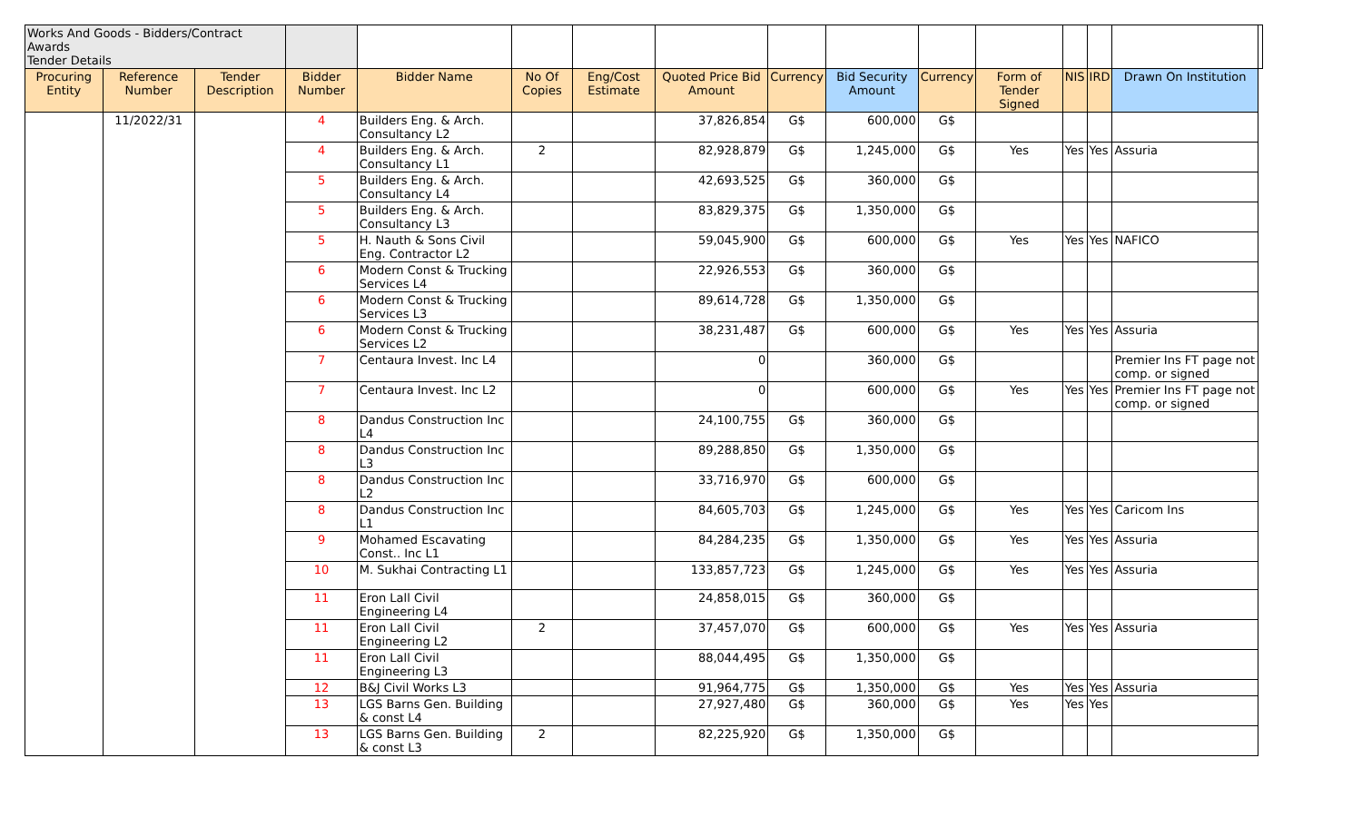| Works And Goods - Bidders/Contract Awards Tender Details | | | | | | | | | | | | | | | |
| Procuring Entity | Reference Number | Tender Description | Bidder Number | Bidder Name | No Of Copies | Eng/Cost Estimate | Quoted Price Bid Amount | Currency | Bid Security Amount | Currency | Form of Tender Signed | NIS | IRD | Drawn On Institution | |
| | 11/2022/31 | | 4 | Builders Eng. & Arch. Consultancy L2 | | | 37,826,854 | G$ | 600,000 | G$ | | | | | |
| | | | 4 | Builders Eng. & Arch. Consultancy L1 | 2 | | 82,928,879 | G$ | 1,245,000 | G$ | Yes | Yes | Yes | Assuria | |
| | | | 5 | Builders Eng. & Arch. Consultancy L4 | | | 42,693,525 | G$ | 360,000 | G$ | | | | | |
| | | | 5 | Builders Eng. & Arch. Consultancy L3 | | | 83,829,375 | G$ | 1,350,000 | G$ | | | | | |
| | | | 5 | H. Nauth & Sons Civil Eng. Contractor L2 | | | 59,045,900 | G$ | 600,000 | G$ | Yes | Yes | Yes | NAFICO | |
| | | | 6 | Modern Const & Trucking Services L4 | | | 22,926,553 | G$ | 360,000 | G$ | | | | | |
| | | | 6 | Modern Const & Trucking Services L3 | | | 89,614,728 | G$ | 1,350,000 | G$ | | | | | |
| | | | 6 | Modern Const & Trucking Services L2 | | | 38,231,487 | G$ | 600,000 | G$ | Yes | Yes | Yes | Assuria | |
| | | | 7 | Centaura Invest. Inc L4 | | | 0 | | 360,000 | G$ | | | | Premier Ins FT page not comp. or signed | |
| | | | 7 | Centaura Invest. Inc L2 | | | 0 | | 600,000 | G$ | Yes | Yes | Yes | Premier Ins FT page not comp. or signed | |
| | | | 8 | Dandus Construction Inc L4 | | | 24,100,755 | G$ | 360,000 | G$ | | | | | |
| | | | 8 | Dandus Construction Inc L3 | | | 89,288,850 | G$ | 1,350,000 | G$ | | | | | |
| | | | 8 | Dandus Construction Inc L2 | | | 33,716,970 | G$ | 600,000 | G$ | | | | | |
| | | | 8 | Dandus Construction Inc L1 | | | 84,605,703 | G$ | 1,245,000 | G$ | Yes | Yes | Yes | Caricom Ins | |
| | | | 9 | Mohamed Escavating Const.. Inc L1 | | | 84,284,235 | G$ | 1,350,000 | G$ | Yes | Yes | Yes | Assuria | |
| | | | 10 | M. Sukhai Contracting L1 | | | 133,857,723 | G$ | 1,245,000 | G$ | Yes | Yes | Yes | Assuria | |
| | | | 11 | Eron Lall Civil Engineering L4 | | | 24,858,015 | G$ | 360,000 | G$ | | | | | |
| | | | 11 | Eron Lall Civil Engineering L2 | 2 | | 37,457,070 | G$ | 600,000 | G$ | Yes | Yes | Yes | Assuria | |
| | | | 11 | Eron Lall Civil Engineering L3 | | | 88,044,495 | G$ | 1,350,000 | G$ | | | | | |
| | | | 12 | B&J Civil Works L3 | | | 91,964,775 | G$ | 1,350,000 | G$ | Yes | Yes | Yes | Assuria | |
| | | | 13 | LGS Barns Gen. Building & const L4 | | | 27,927,480 | G$ | 360,000 | G$ | Yes | Yes | Yes | | |
| | | | 13 | LGS Barns Gen. Building & const L3 | 2 | | 82,225,920 | G$ | 1,350,000 | G$ | | | | | |